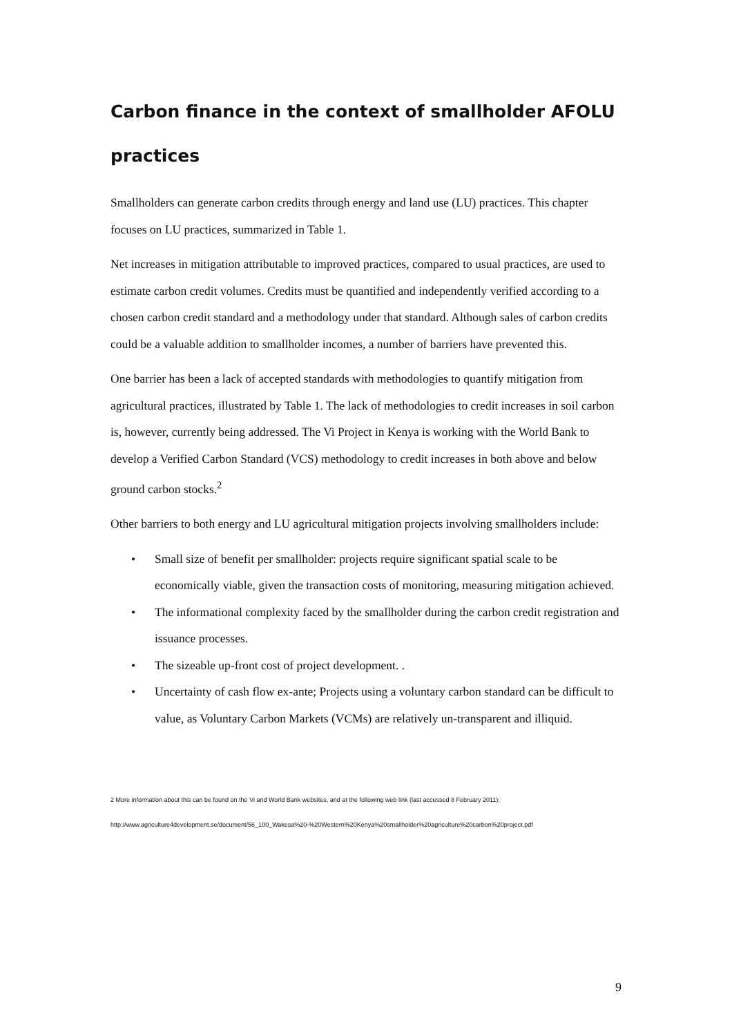Carbon finance in the context of smallholder AFOLU practices
Smallholders can generate carbon credits through energy and land use (LU) practices. This chapter focuses on LU practices, summarized in Table 1.
Net increases in mitigation attributable to improved practices, compared to usual practices, are used to estimate carbon credit volumes. Credits must be quantified and independently verified according to a chosen carbon credit standard and a methodology under that standard. Although sales of carbon credits could be a valuable addition to smallholder incomes, a number of barriers have prevented this.
One barrier has been a lack of accepted standards with methodologies to quantify mitigation from agricultural practices, illustrated by Table 1. The lack of methodologies to credit increases in soil carbon is, however, currently being addressed. The Vi Project in Kenya is working with the World Bank to develop a Verified Carbon Standard (VCS) methodology to credit increases in both above and below ground carbon stocks.<sup>2</sup>
Other barriers to both energy and LU agricultural mitigation projects involving smallholders include:
• Small size of benefit per smallholder: projects require significant spatial scale to be economically viable, given the transaction costs of monitoring, measuring mitigation achieved.
• The informational complexity faced by the smallholder during the carbon credit registration and issuance processes.
• The sizeable up-front cost of project development. .
• Uncertainty of cash flow ex-ante; Projects using a voluntary carbon standard can be difficult to value, as Voluntary Carbon Markets (VCMs) are relatively un-transparent and illiquid.
2 More information about this can be found on the Vi and World Bank websites, and at the following web link (last accessed 8 February 2011):
http://www.agriculture4development.se/document/56_100_Wakesa%20-%20Western%20Kenya%20smallholder%20agriculture%20carbon%20project.pdf
9